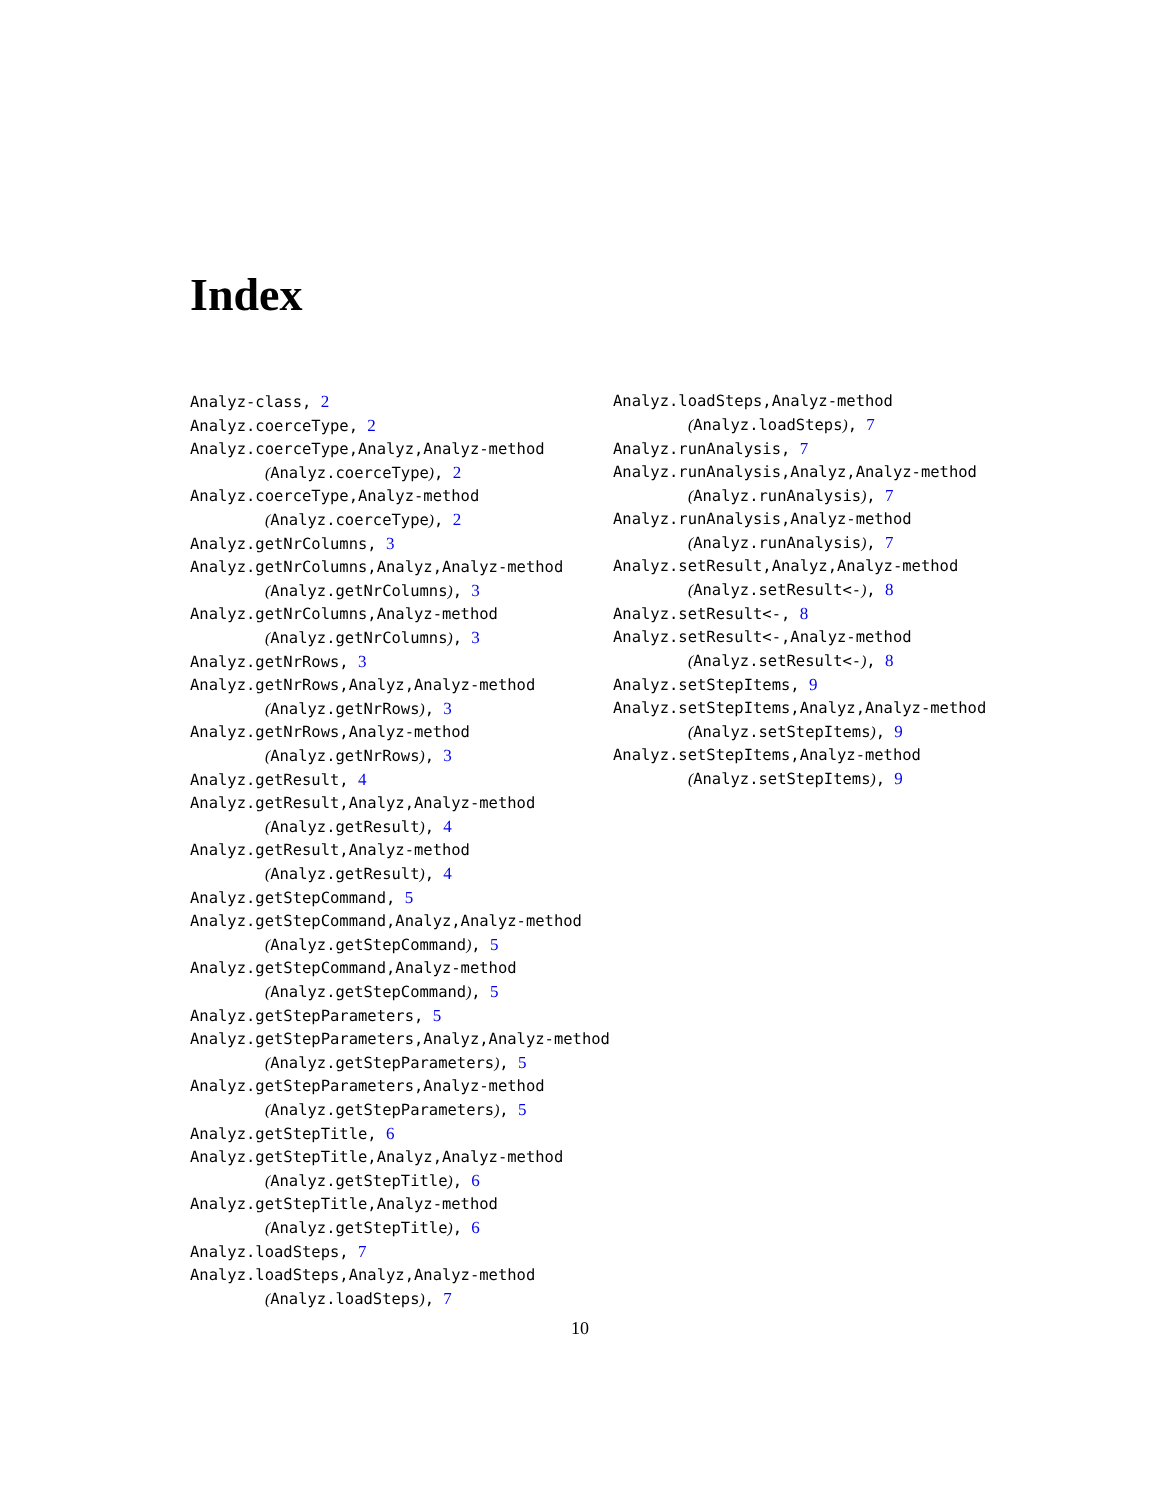Index
Analyz-class, 2
Analyz.coerceType, 2
Analyz.coerceType,Analyz,Analyz-method
(Analyz.coerceType), 2
Analyz.coerceType,Analyz-method
(Analyz.coerceType), 2
Analyz.getNrColumns, 3
Analyz.getNrColumns,Analyz,Analyz-method
(Analyz.getNrColumns), 3
Analyz.getNrColumns,Analyz-method
(Analyz.getNrColumns), 3
Analyz.getNrRows, 3
Analyz.getNrRows,Analyz,Analyz-method
(Analyz.getNrRows), 3
Analyz.getNrRows,Analyz-method
(Analyz.getNrRows), 3
Analyz.getResult, 4
Analyz.getResult,Analyz,Analyz-method
(Analyz.getResult), 4
Analyz.getResult,Analyz-method
(Analyz.getResult), 4
Analyz.getStepCommand, 5
Analyz.getStepCommand,Analyz,Analyz-method
(Analyz.getStepCommand), 5
Analyz.getStepCommand,Analyz-method
(Analyz.getStepCommand), 5
Analyz.getStepParameters, 5
Analyz.getStepParameters,Analyz,Analyz-method
(Analyz.getStepParameters), 5
Analyz.getStepParameters,Analyz-method
(Analyz.getStepParameters), 5
Analyz.getStepTitle, 6
Analyz.getStepTitle,Analyz,Analyz-method
(Analyz.getStepTitle), 6
Analyz.getStepTitle,Analyz-method
(Analyz.getStepTitle), 6
Analyz.loadSteps, 7
Analyz.loadSteps,Analyz,Analyz-method
(Analyz.loadSteps), 7
Analyz.loadSteps,Analyz-method
(Analyz.loadSteps), 7
Analyz.runAnalysis, 7
Analyz.runAnalysis,Analyz,Analyz-method
(Analyz.runAnalysis), 7
Analyz.runAnalysis,Analyz-method
(Analyz.runAnalysis), 7
Analyz.setResult,Analyz,Analyz-method
(Analyz.setResult<-), 8
Analyz.setResult<-, 8
Analyz.setResult<-,Analyz-method
(Analyz.setResult<-), 8
Analyz.setStepItems, 9
Analyz.setStepItems,Analyz,Analyz-method
(Analyz.setStepItems), 9
Analyz.setStepItems,Analyz-method
(Analyz.setStepItems), 9
10